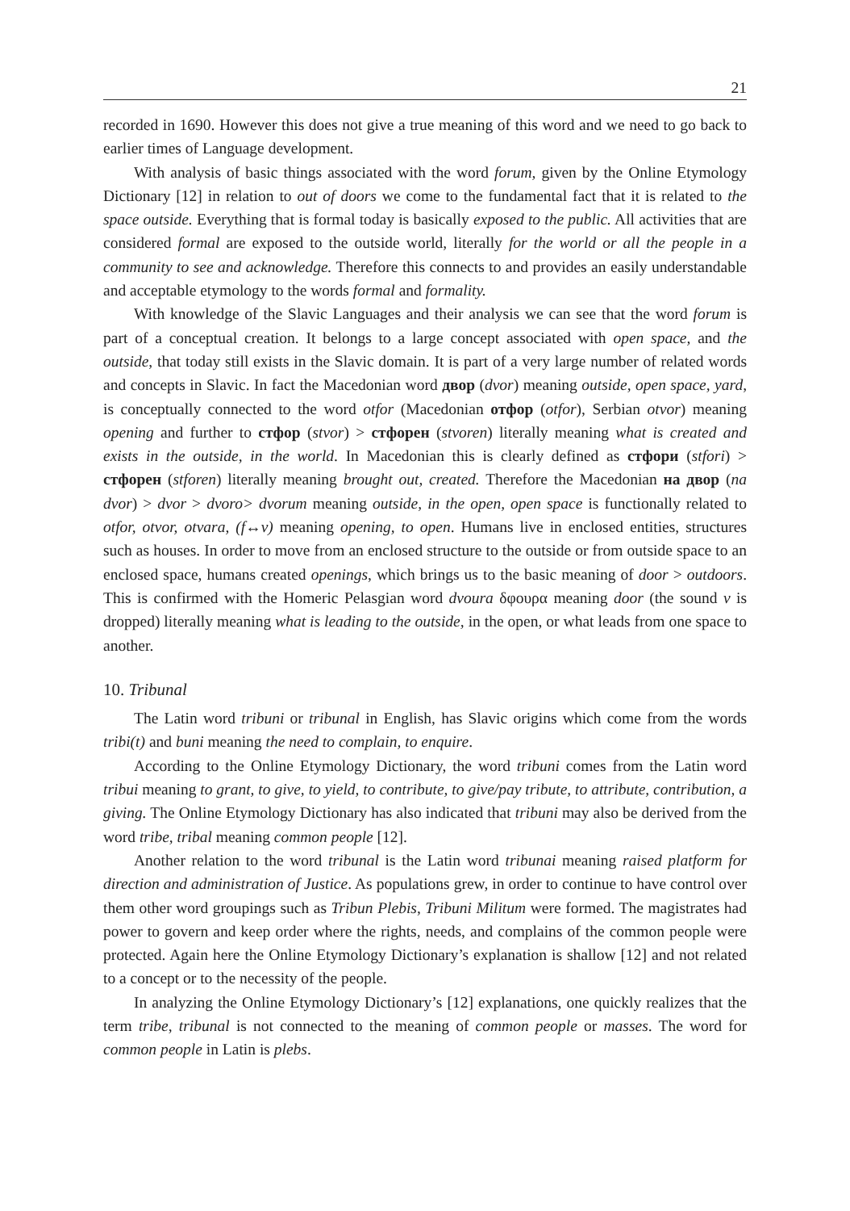21
recorded in 1690. However this does not give a true meaning of this word and we need to go back to earlier times of Language development.
With analysis of basic things associated with the word forum, given by the Online Etymology Dictionary [12] in relation to out of doors we come to the fundamental fact that it is related to the space outside. Everything that is formal today is basically exposed to the public. All activities that are considered formal are exposed to the outside world, literally for the world or all the people in a community to see and acknowledge. Therefore this connects to and provides an easily understandable and acceptable etymology to the words formal and formality.
With knowledge of the Slavic Languages and their analysis we can see that the word forum is part of a conceptual creation. It belongs to a large concept associated with open space, and the outside, that today still exists in the Slavic domain. It is part of a very large number of related words and concepts in Slavic. In fact the Macedonian word двор (dvor) meaning outside, open space, yard, is conceptually connected to the word otfor (Macedonian отфор (otfor), Serbian otvor) meaning opening and further to стфор (stvor) > стфорен (stvoren) literally meaning what is created and exists in the outside, in the world. In Macedonian this is clearly defined as стфори (stfori) > стфорен (stforen) literally meaning brought out, created. Therefore the Macedonian на двор (na dvor) > dvor > dvoro> dvorum meaning outside, in the open, open space is functionally related to otfor, otvor, otvara, (f↔v) meaning opening, to open. Humans live in enclosed entities, structures such as houses. In order to move from an enclosed structure to the outside or from outside space to an enclosed space, humans created openings, which brings us to the basic meaning of door > outdoors. This is confirmed with the Homeric Pelasgian word dvoura δφουρα meaning door (the sound v is dropped) literally meaning what is leading to the outside, in the open, or what leads from one space to another.
10. Tribunal
The Latin word tribuni or tribunal in English, has Slavic origins which come from the words tribi(t) and buni meaning the need to complain, to enquire.
According to the Online Etymology Dictionary, the word tribuni comes from the Latin word tribui meaning to grant, to give, to yield, to contribute, to give/pay tribute, to attribute, contribution, a giving. The Online Etymology Dictionary has also indicated that tribuni may also be derived from the word tribe, tribal meaning common people [12].
Another relation to the word tribunal is the Latin word tribunai meaning raised platform for direction and administration of Justice. As populations grew, in order to continue to have control over them other word groupings such as Tribun Plebis, Tribuni Militum were formed. The magistrates had power to govern and keep order where the rights, needs, and complains of the common people were protected. Again here the Online Etymology Dictionary’s explanation is shallow [12] and not related to a concept or to the necessity of the people.
In analyzing the Online Etymology Dictionary’s [12] explanations, one quickly realizes that the term tribe, tribunal is not connected to the meaning of common people or masses. The word for common people in Latin is plebs.